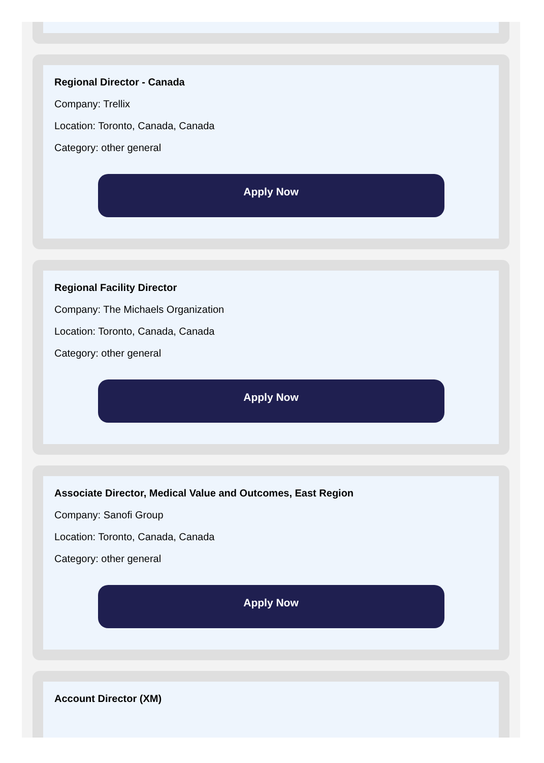Regional Director - Canada
Company: Trellix
Location: Toronto, Canada, Canada
Category: other general
Apply Now
Regional Facility Director
Company: The Michaels Organization
Location: Toronto, Canada, Canada
Category: other general
Apply Now
Associate Director, Medical Value and Outcomes, East Region
Company: Sanofi Group
Location: Toronto, Canada, Canada
Category: other general
Apply Now
Account Director (XM)